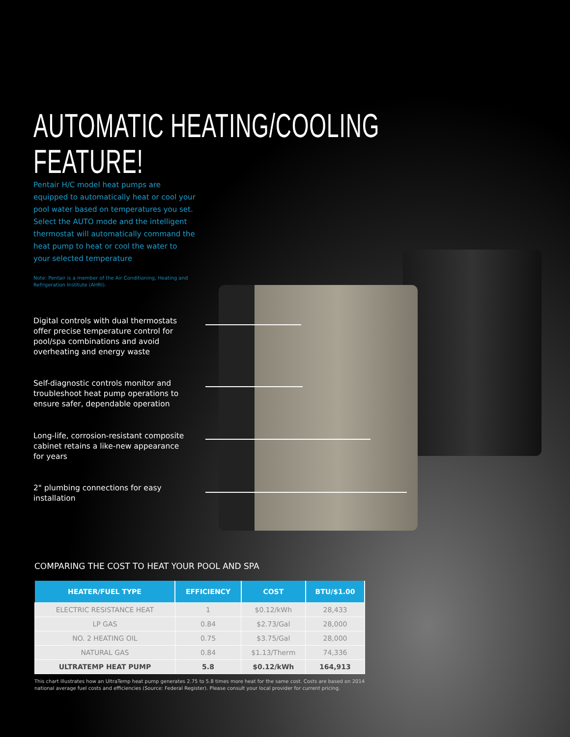AUTOMATIC HEATING/COOLING FEATURE!
Pentair H/C model heat pumps are equipped to automatically heat or cool your pool water based on temperatures you set. Select the AUTO mode and the intelligent thermostat will automatically command the heat pump to heat or cool the water to your selected temperature
Note: Pentair is a member of the Air Conditioning, Heating and Refrigeration Institute (AHRI).
Digital controls with dual thermostats offer precise temperature control for pool/spa combinations and avoid overheating and energy waste
Self-diagnostic controls monitor and troubleshoot heat pump operations to ensure safer, dependable operation
Long-life, corrosion-resistant composite cabinet retains a like-new appearance for years
2" plumbing connections for easy installation
COMPARING THE COST TO HEAT YOUR POOL AND SPA
| HEATER/FUEL TYPE | EFFICIENCY | COST | BTU/$1.00 |
| --- | --- | --- | --- |
| ELECTRIC RESISTANCE HEAT | 1 | $0.12/kWh | 28,433 |
| LP GAS | 0.84 | $2.73/Gal | 28,000 |
| NO. 2 HEATING OIL | 0.75 | $3.75/Gal | 28,000 |
| NATURAL GAS | 0.84 | $1.13/Therm | 74,336 |
| ULTRATEMP HEAT PUMP | 5.8 | $0.12/kWh | 164,913 |
This chart illustrates how an UltraTemp heat pump generates 2.75 to 5.8 times more heat for the same cost. Costs are based on 2014 national average fuel costs and efficiencies (Source: Federal Register). Please consult your local provider for current pricing.